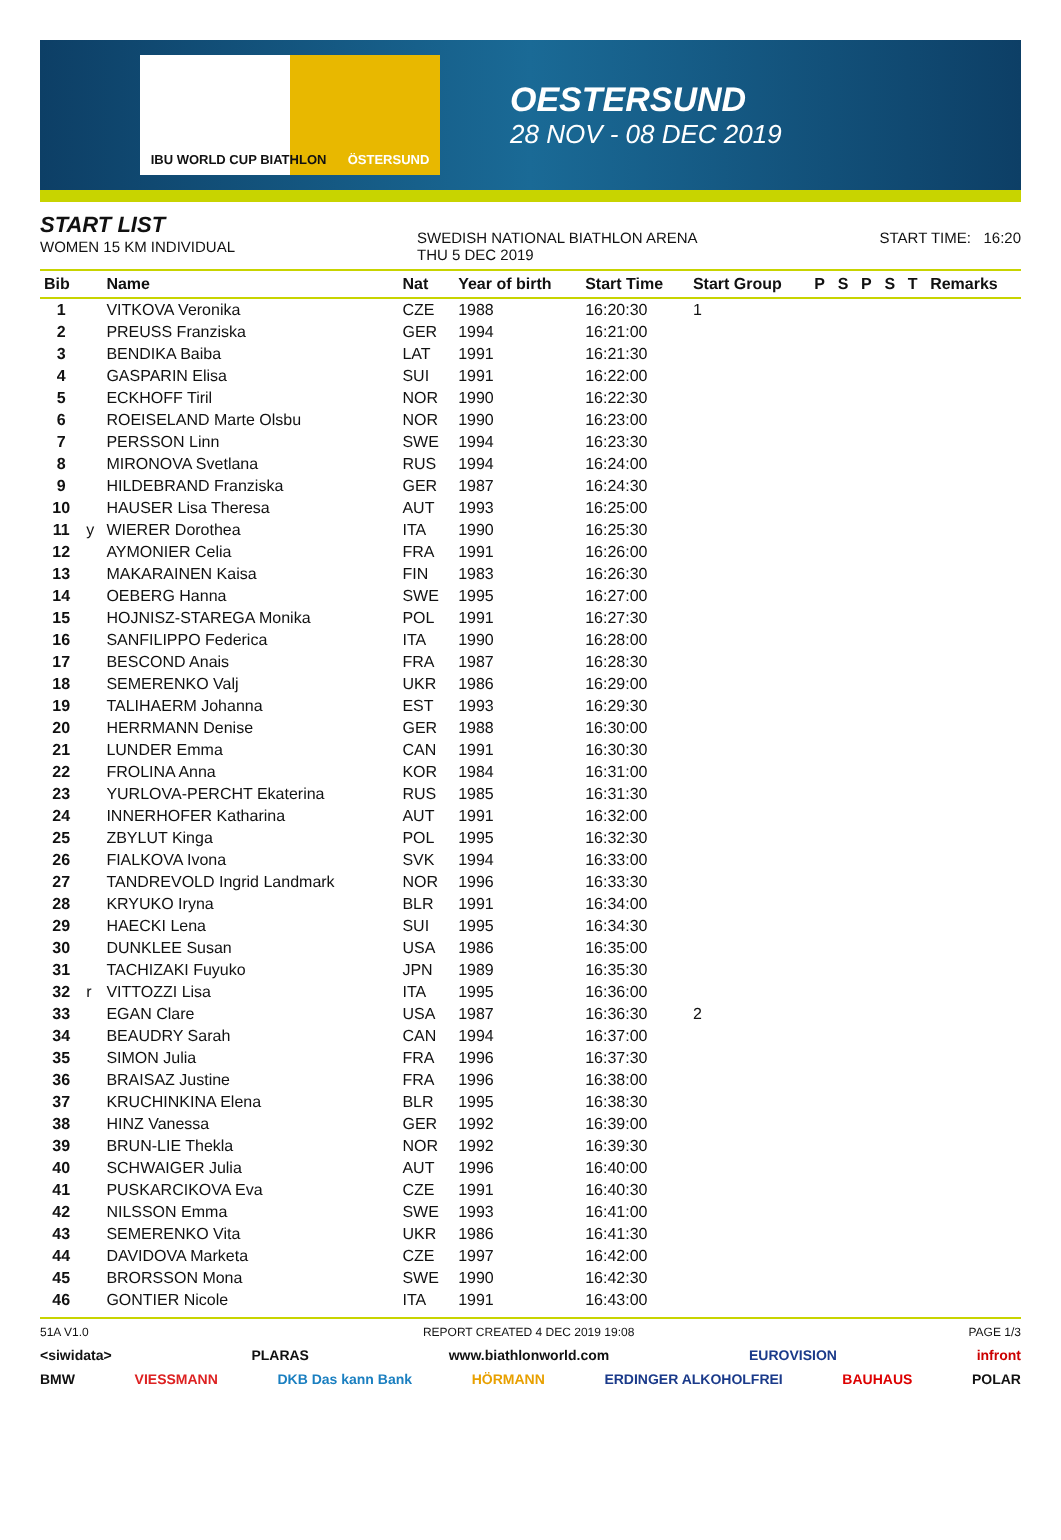IBU WORLD CUP BIATHLON ÖSTERSUND
OESTERSUND
28 NOV - 08 DEC 2019
START LIST
WOMEN 15 KM INDIVIDUAL
SWEDISH NATIONAL BIATHLON ARENA
THU 5 DEC 2019
START TIME: 16:20
| Bib | | Name | Nat | Year of birth | Start Time | Start Group | P | S | P | S | T | Remarks |
| --- | --- | --- | --- | --- | --- | --- | --- | --- | --- | --- | --- | --- |
| 1 | | VITKOVA Veronika | CZE | 1988 | 16:20:30 | 1 | | | | | | |
| 2 | | PREUSS Franziska | GER | 1994 | 16:21:00 | | | | | | | |
| 3 | | BENDIKA Baiba | LAT | 1991 | 16:21:30 | | | | | | | |
| 4 | | GASPARIN Elisa | SUI | 1991 | 16:22:00 | | | | | | | |
| 5 | | ECKHOFF Tiril | NOR | 1990 | 16:22:30 | | | | | | | |
| 6 | | ROEISELAND Marte Olsbu | NOR | 1990 | 16:23:00 | | | | | | | |
| 7 | | PERSSON Linn | SWE | 1994 | 16:23:30 | | | | | | | |
| 8 | | MIRONOVA Svetlana | RUS | 1994 | 16:24:00 | | | | | | | |
| 9 | | HILDEBRAND Franziska | GER | 1987 | 16:24:30 | | | | | | | |
| 10 | | HAUSER Lisa Theresa | AUT | 1993 | 16:25:00 | | | | | | | |
| 11 | y | WIERER Dorothea | ITA | 1990 | 16:25:30 | | | | | | | |
| 12 | | AYMONIER Celia | FRA | 1991 | 16:26:00 | | | | | | | |
| 13 | | MAKARAINEN Kaisa | FIN | 1983 | 16:26:30 | | | | | | | |
| 14 | | OEBERG Hanna | SWE | 1995 | 16:27:00 | | | | | | | |
| 15 | | HOJNISZ-STAREGA Monika | POL | 1991 | 16:27:30 | | | | | | | |
| 16 | | SANFILIPPO Federica | ITA | 1990 | 16:28:00 | | | | | | | |
| 17 | | BESCOND Anais | FRA | 1987 | 16:28:30 | | | | | | | |
| 18 | | SEMERENKO Valj | UKR | 1986 | 16:29:00 | | | | | | | |
| 19 | | TALIHAERM Johanna | EST | 1993 | 16:29:30 | | | | | | | |
| 20 | | HERRMANN Denise | GER | 1988 | 16:30:00 | | | | | | | |
| 21 | | LUNDER Emma | CAN | 1991 | 16:30:30 | | | | | | | |
| 22 | | FROLINA Anna | KOR | 1984 | 16:31:00 | | | | | | | |
| 23 | | YURLOVA-PERCHT Ekaterina | RUS | 1985 | 16:31:30 | | | | | | | |
| 24 | | INNERHOFER Katharina | AUT | 1991 | 16:32:00 | | | | | | | |
| 25 | | ZBYLUT Kinga | POL | 1995 | 16:32:30 | | | | | | | |
| 26 | | FIALKOVA Ivona | SVK | 1994 | 16:33:00 | | | | | | | |
| 27 | | TANDREVOLD Ingrid Landmark | NOR | 1996 | 16:33:30 | | | | | | | |
| 28 | | KRYUKO Iryna | BLR | 1991 | 16:34:00 | | | | | | | |
| 29 | | HAECKI Lena | SUI | 1995 | 16:34:30 | | | | | | | |
| 30 | | DUNKLEE Susan | USA | 1986 | 16:35:00 | | | | | | | |
| 31 | | TACHIZAKI Fuyuko | JPN | 1989 | 16:35:30 | | | | | | | |
| 32 | r | VITTOZZI Lisa | ITA | 1995 | 16:36:00 | | | | | | | |
| 33 | | EGAN Clare | USA | 1987 | 16:36:30 | 2 | | | | | | |
| 34 | | BEAUDRY Sarah | CAN | 1994 | 16:37:00 | | | | | | | |
| 35 | | SIMON Julia | FRA | 1996 | 16:37:30 | | | | | | | |
| 36 | | BRAISAZ Justine | FRA | 1996 | 16:38:00 | | | | | | | |
| 37 | | KRUCHINKINA Elena | BLR | 1995 | 16:38:30 | | | | | | | |
| 38 | | HINZ Vanessa | GER | 1992 | 16:39:00 | | | | | | | |
| 39 | | BRUN-LIE Thekla | NOR | 1992 | 16:39:30 | | | | | | | |
| 40 | | SCHWAIGER Julia | AUT | 1996 | 16:40:00 | | | | | | | |
| 41 | | PUSKARCIKOVA Eva | CZE | 1991 | 16:40:30 | | | | | | | |
| 42 | | NILSSON Emma | SWE | 1993 | 16:41:00 | | | | | | | |
| 43 | | SEMERENKO Vita | UKR | 1986 | 16:41:30 | | | | | | | |
| 44 | | DAVIDOVA Marketa | CZE | 1997 | 16:42:00 | | | | | | | |
| 45 | | BRORSSON Mona | SWE | 1990 | 16:42:30 | | | | | | | |
| 46 | | GONTIER Nicole | ITA | 1991 | 16:43:00 | | | | | | | |
51A V1.0 REPORT CREATED 4 DEC 2019 19:08 PAGE 1/3
<siwidata> PLARAS www.biathlonworld.com EUROVISION infront
BMW VIESSMANN DKB Das kann Bank HÖRMANN ERDINGER ALKOHOLFREI BAUHAUS POLAR